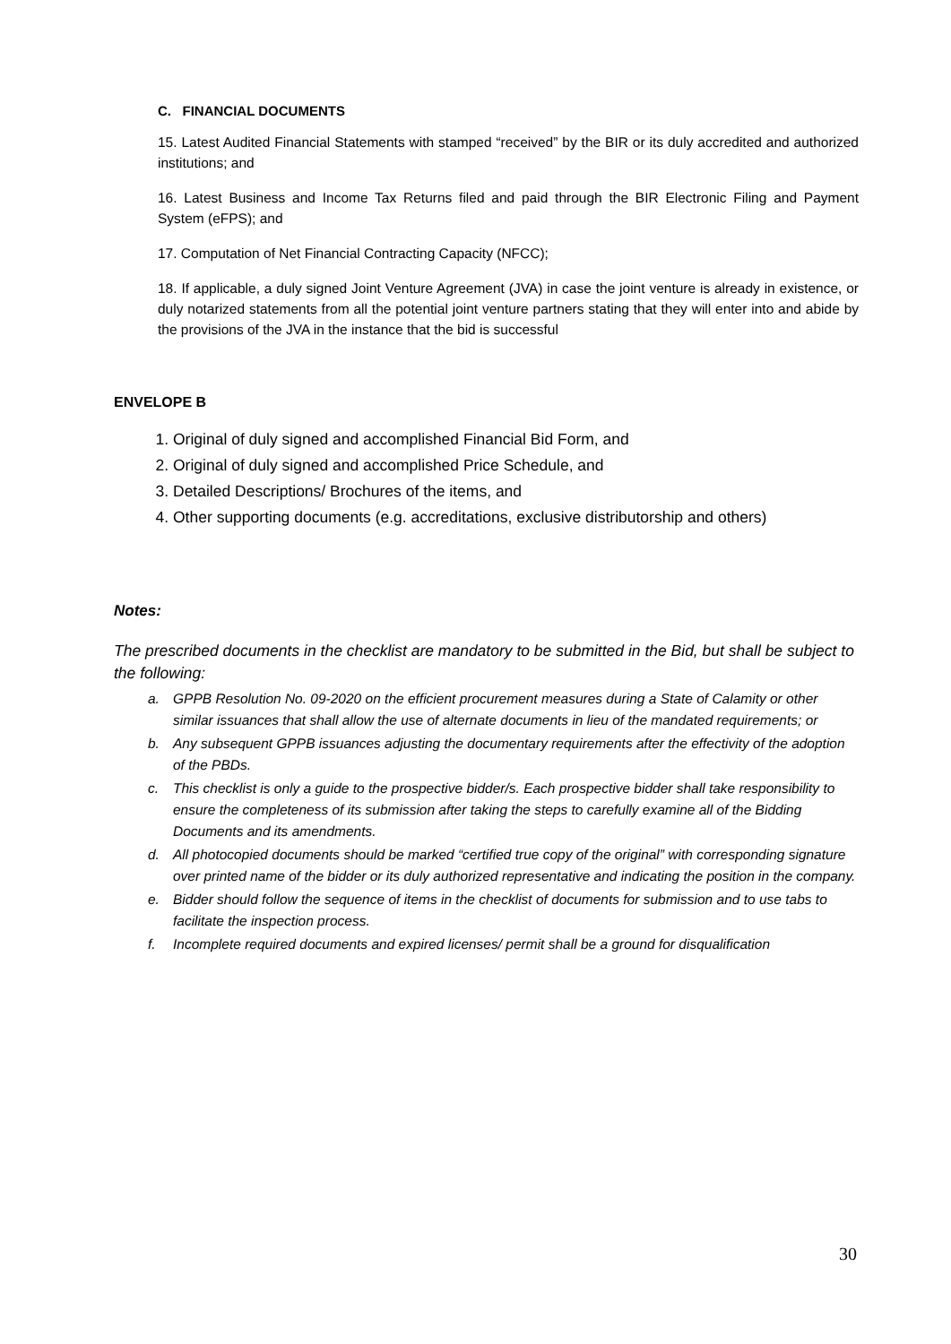C. FINANCIAL DOCUMENTS
15. Latest Audited Financial Statements with stamped “received” by the BIR or its duly accredited and authorized institutions; and
16. Latest Business and Income Tax Returns filed and paid through the BIR Electronic Filing and Payment System (eFPS); and
17. Computation of Net Financial Contracting Capacity (NFCC);
18. If applicable, a duly signed Joint Venture Agreement (JVA) in case the joint venture is already in existence, or duly notarized statements from all the potential joint venture partners stating that they will enter into and abide by the provisions of the JVA in the instance that the bid is successful
ENVELOPE B
1. Original of duly signed and accomplished Financial Bid Form, and
2. Original of duly signed and accomplished Price Schedule, and
3. Detailed Descriptions/ Brochures of the items, and
4. Other supporting documents (e.g. accreditations, exclusive distributorship and others)
Notes:
The prescribed documents in the checklist are mandatory to be submitted in the Bid, but shall be subject to the following:
a. GPPB Resolution No. 09-2020 on the efficient procurement measures during a State of Calamity or other similar issuances that shall allow the use of alternate documents in lieu of the mandated requirements; or
b. Any subsequent GPPB issuances adjusting the documentary requirements after the effectivity of the adoption of the PBDs.
c. This checklist is only a guide to the prospective bidder/s. Each prospective bidder shall take responsibility to ensure the completeness of its submission after taking the steps to carefully examine all of the Bidding Documents and its amendments.
d. All photocopied documents should be marked “certified true copy of the original” with corresponding signature over printed name of the bidder or its duly authorized representative and indicating the position in the company.
e. Bidder should follow the sequence of items in the checklist of documents for submission and to use tabs to facilitate the inspection process.
f. Incomplete required documents and expired licenses/ permit shall be a ground for disqualification
30